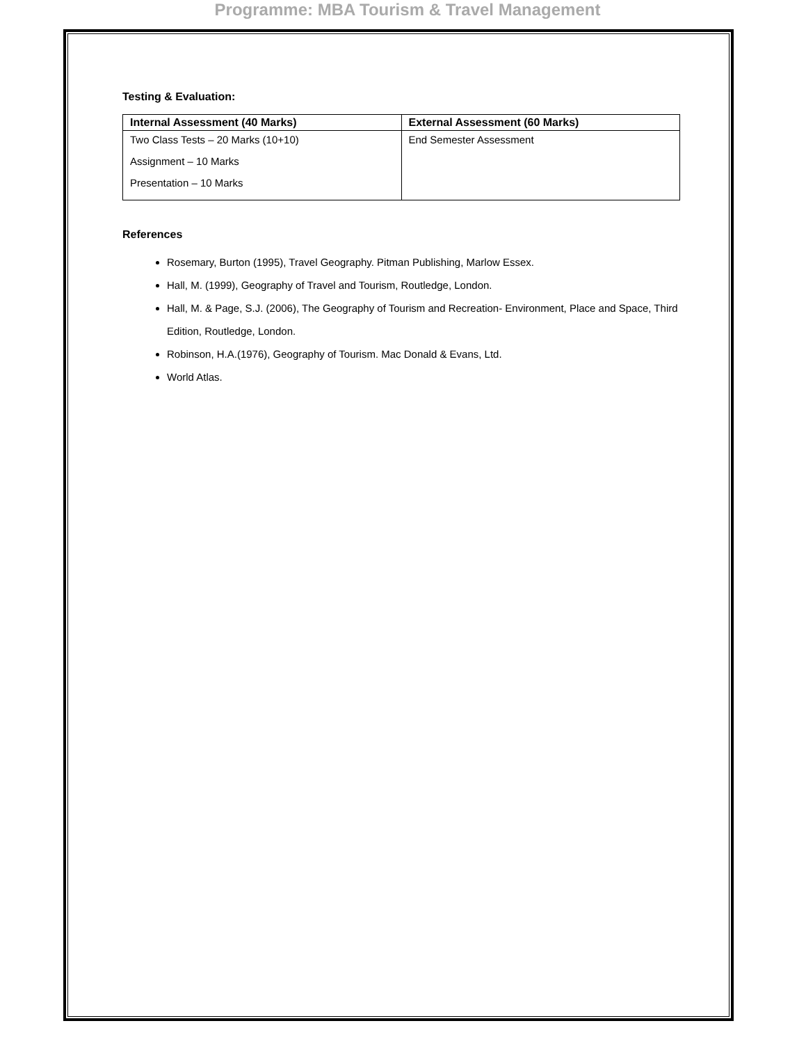Programme: MBA Tourism & Travel Management
Testing & Evaluation:
| Internal Assessment (40 Marks) | External Assessment (60 Marks) |
| --- | --- |
| Two Class Tests – 20 Marks (10+10) Assignment – 10 Marks Presentation – 10 Marks | End Semester Assessment |
References
Rosemary, Burton (1995), Travel Geography. Pitman Publishing, Marlow Essex.
Hall, M. (1999), Geography of Travel and Tourism, Routledge, London.
Hall, M. & Page, S.J. (2006), The Geography of Tourism and Recreation- Environment, Place and Space, Third Edition, Routledge, London.
Robinson, H.A.(1976), Geography of Tourism. Mac Donald & Evans, Ltd.
World Atlas.